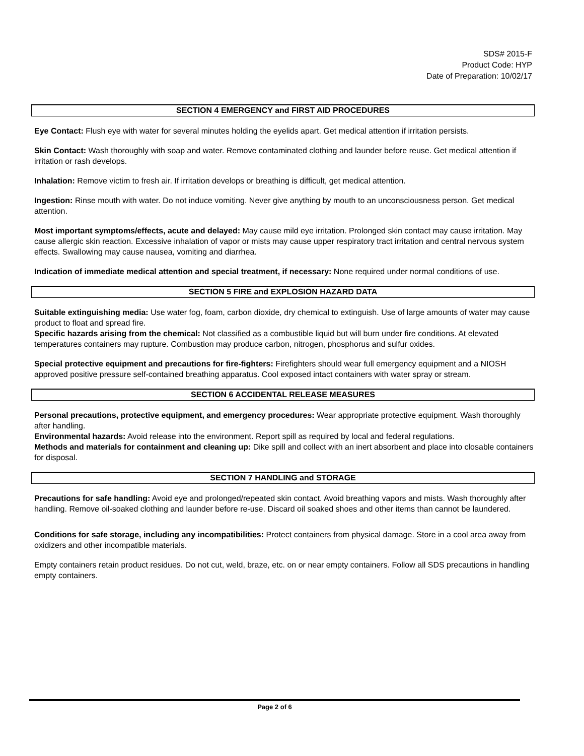SDS# 2015-F
Product Code: HYP
Date of Preparation: 10/02/17
SECTION 4 EMERGENCY and FIRST AID PROCEDURES
Eye Contact: Flush eye with water for several minutes holding the eyelids apart. Get medical attention if irritation persists.
Skin Contact: Wash thoroughly with soap and water. Remove contaminated clothing and launder before reuse. Get medical attention if irritation or rash develops.
Inhalation: Remove victim to fresh air. If irritation develops or breathing is difficult, get medical attention.
Ingestion: Rinse mouth with water. Do not induce vomiting. Never give anything by mouth to an unconsciousness person. Get medical attention.
Most important symptoms/effects, acute and delayed: May cause mild eye irritation. Prolonged skin contact may cause irritation. May cause allergic skin reaction. Excessive inhalation of vapor or mists may cause upper respiratory tract irritation and central nervous system effects. Swallowing may cause nausea, vomiting and diarrhea.
Indication of immediate medical attention and special treatment, if necessary: None required under normal conditions of use.
SECTION 5 FIRE and EXPLOSION HAZARD DATA
Suitable extinguishing media: Use water fog, foam, carbon dioxide, dry chemical to extinguish. Use of large amounts of water may cause product to float and spread fire.
Specific hazards arising from the chemical: Not classified as a combustible liquid but will burn under fire conditions. At elevated temperatures containers may rupture. Combustion may produce carbon, nitrogen, phosphorus and sulfur oxides.
Special protective equipment and precautions for fire-fighters: Firefighters should wear full emergency equipment and a NIOSH approved positive pressure self-contained breathing apparatus. Cool exposed intact containers with water spray or stream.
SECTION 6 ACCIDENTAL RELEASE MEASURES
Personal precautions, protective equipment, and emergency procedures: Wear appropriate protective equipment. Wash thoroughly after handling.
Environmental hazards: Avoid release into the environment. Report spill as required by local and federal regulations.
Methods and materials for containment and cleaning up: Dike spill and collect with an inert absorbent and place into closable containers for disposal.
SECTION 7 HANDLING and STORAGE
Precautions for safe handling: Avoid eye and prolonged/repeated skin contact. Avoid breathing vapors and mists. Wash thoroughly after handling. Remove oil-soaked clothing and launder before re-use. Discard oil soaked shoes and other items than cannot be laundered.
Conditions for safe storage, including any incompatibilities: Protect containers from physical damage. Store in a cool area away from oxidizers and other incompatible materials.
Empty containers retain product residues. Do not cut, weld, braze, etc. on or near empty containers. Follow all SDS precautions in handling empty containers.
Page 2 of 6